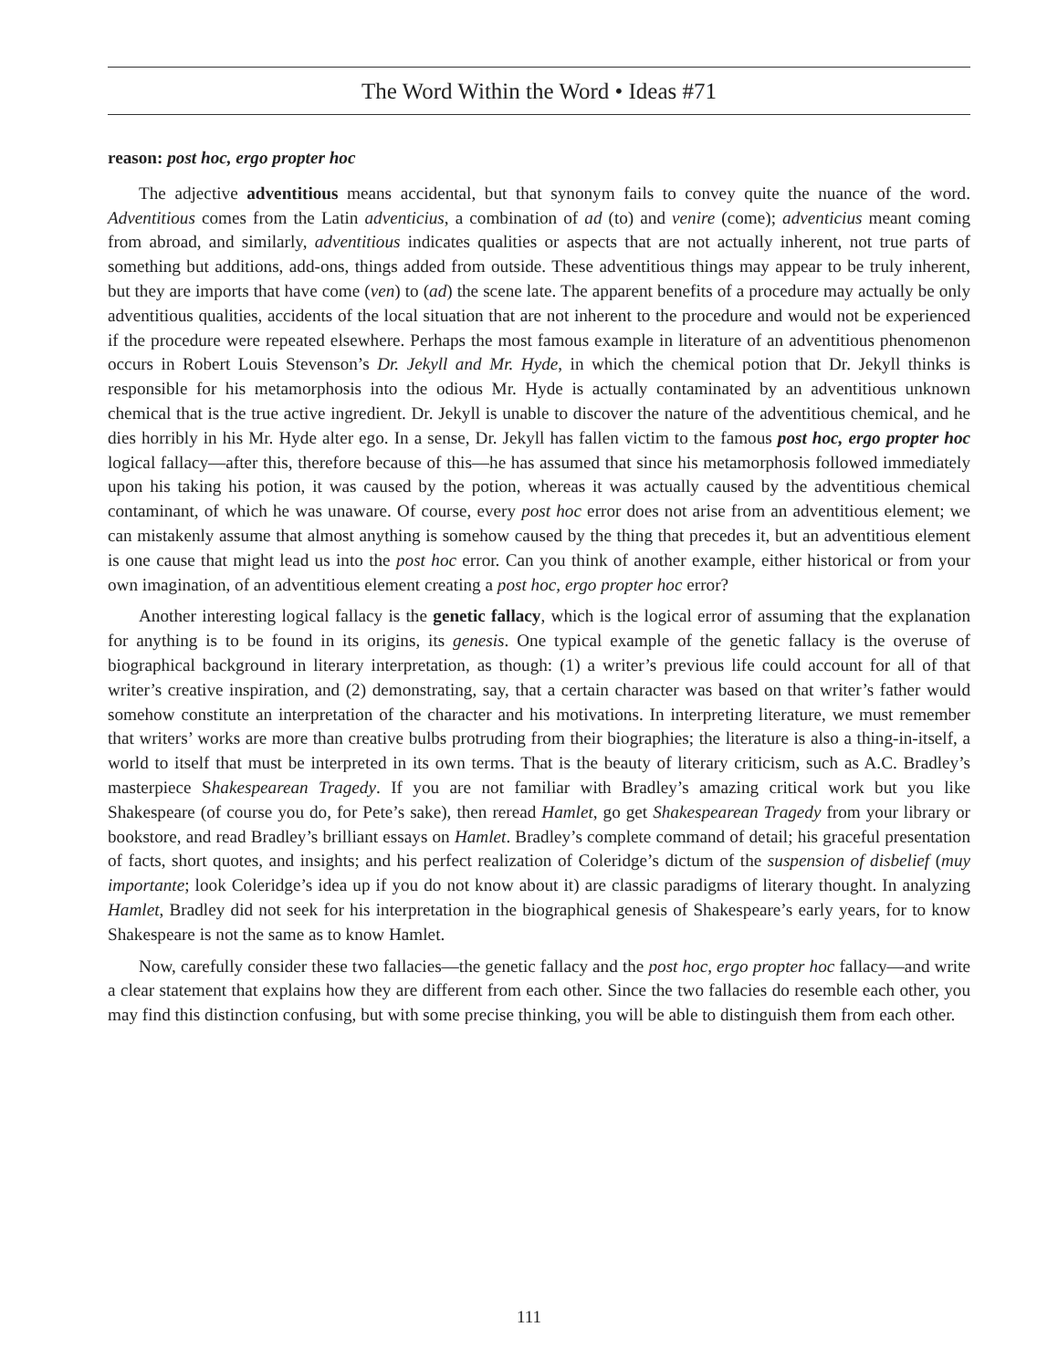The Word Within the Word • Ideas #71
reason: post hoc, ergo propter hoc
The adjective adventitious means accidental, but that synonym fails to convey quite the nuance of the word. Adventitious comes from the Latin adventicius, a combination of ad (to) and venire (come); adventicius meant coming from abroad, and similarly, adventitious indicates qualities or aspects that are not actually inherent, not true parts of something but additions, add-ons, things added from outside. These adventitious things may appear to be truly inherent, but they are imports that have come (ven) to (ad) the scene late. The apparent benefits of a procedure may actually be only adventitious qualities, accidents of the local situation that are not inherent to the procedure and would not be experienced if the procedure were repeated elsewhere. Perhaps the most famous example in literature of an adventitious phenomenon occurs in Robert Louis Stevenson’s Dr. Jekyll and Mr. Hyde, in which the chemical potion that Dr. Jekyll thinks is responsible for his metamorphosis into the odious Mr. Hyde is actually contaminated by an adventitious unknown chemical that is the true active ingredient. Dr. Jekyll is unable to discover the nature of the adventitious chemical, and he dies horribly in his Mr. Hyde alter ego. In a sense, Dr. Jekyll has fallen victim to the famous post hoc, ergo propter hoc logical fallacy—after this, therefore because of this—he has assumed that since his metamorphosis followed immediately upon his taking his potion, it was caused by the potion, whereas it was actually caused by the adventitious chemical contaminant, of which he was unaware. Of course, every post hoc error does not arise from an adventitious element; we can mistakenly assume that almost anything is somehow caused by the thing that precedes it, but an adventitious element is one cause that might lead us into the post hoc error. Can you think of another example, either historical or from your own imagination, of an adventitious element creating a post hoc, ergo propter hoc error?
Another interesting logical fallacy is the genetic fallacy, which is the logical error of assuming that the explanation for anything is to be found in its origins, its genesis. One typical example of the genetic fallacy is the overuse of biographical background in literary interpretation, as though: (1) a writer’s previous life could account for all of that writer’s creative inspiration, and (2) demonstrating, say, that a certain character was based on that writer’s father would somehow constitute an interpretation of the character and his motivations. In interpreting literature, we must remember that writers’ works are more than creative bulbs protruding from their biographies; the literature is also a thing-in-itself, a world to itself that must be interpreted in its own terms. That is the beauty of literary criticism, such as A.C. Bradley’s masterpiece Shakespearean Tragedy. If you are not familiar with Bradley’s amazing critical work but you like Shakespeare (of course you do, for Pete’s sake), then reread Hamlet, go get Shakespearean Tragedy from your library or bookstore, and read Bradley’s brilliant essays on Hamlet. Bradley’s complete command of detail; his graceful presentation of facts, short quotes, and insights; and his perfect realization of Coleridge’s dictum of the suspension of disbelief (muy importante; look Coleridge’s idea up if you do not know about it) are classic paradigms of literary thought. In analyzing Hamlet, Bradley did not seek for his interpretation in the biographical genesis of Shakespeare’s early years, for to know Shakespeare is not the same as to know Hamlet.
Now, carefully consider these two fallacies—the genetic fallacy and the post hoc, ergo propter hoc fallacy—and write a clear statement that explains how they are different from each other. Since the two fallacies do resemble each other, you may find this distinction confusing, but with some precise thinking, you will be able to distinguish them from each other.
111